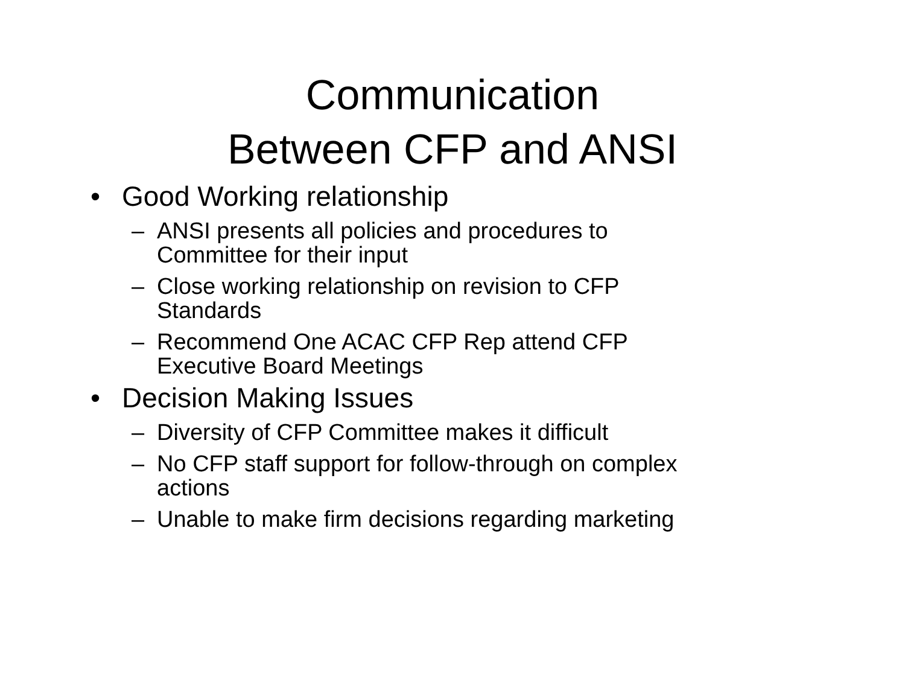Communication
Between CFP and ANSI
• Good Working relationship
– ANSI presents all policies and procedures to
Committee for their input
– Close working relationship on revision to CFP
Standards
– Recommend One ACAC CFP Rep attend CFP
Executive Board Meetings
• Decision Making Issues
– Diversity of CFP Committee makes it difficult
– No CFP staff support for follow-through on complex
actions
– Unable to make firm decisions regarding marketing